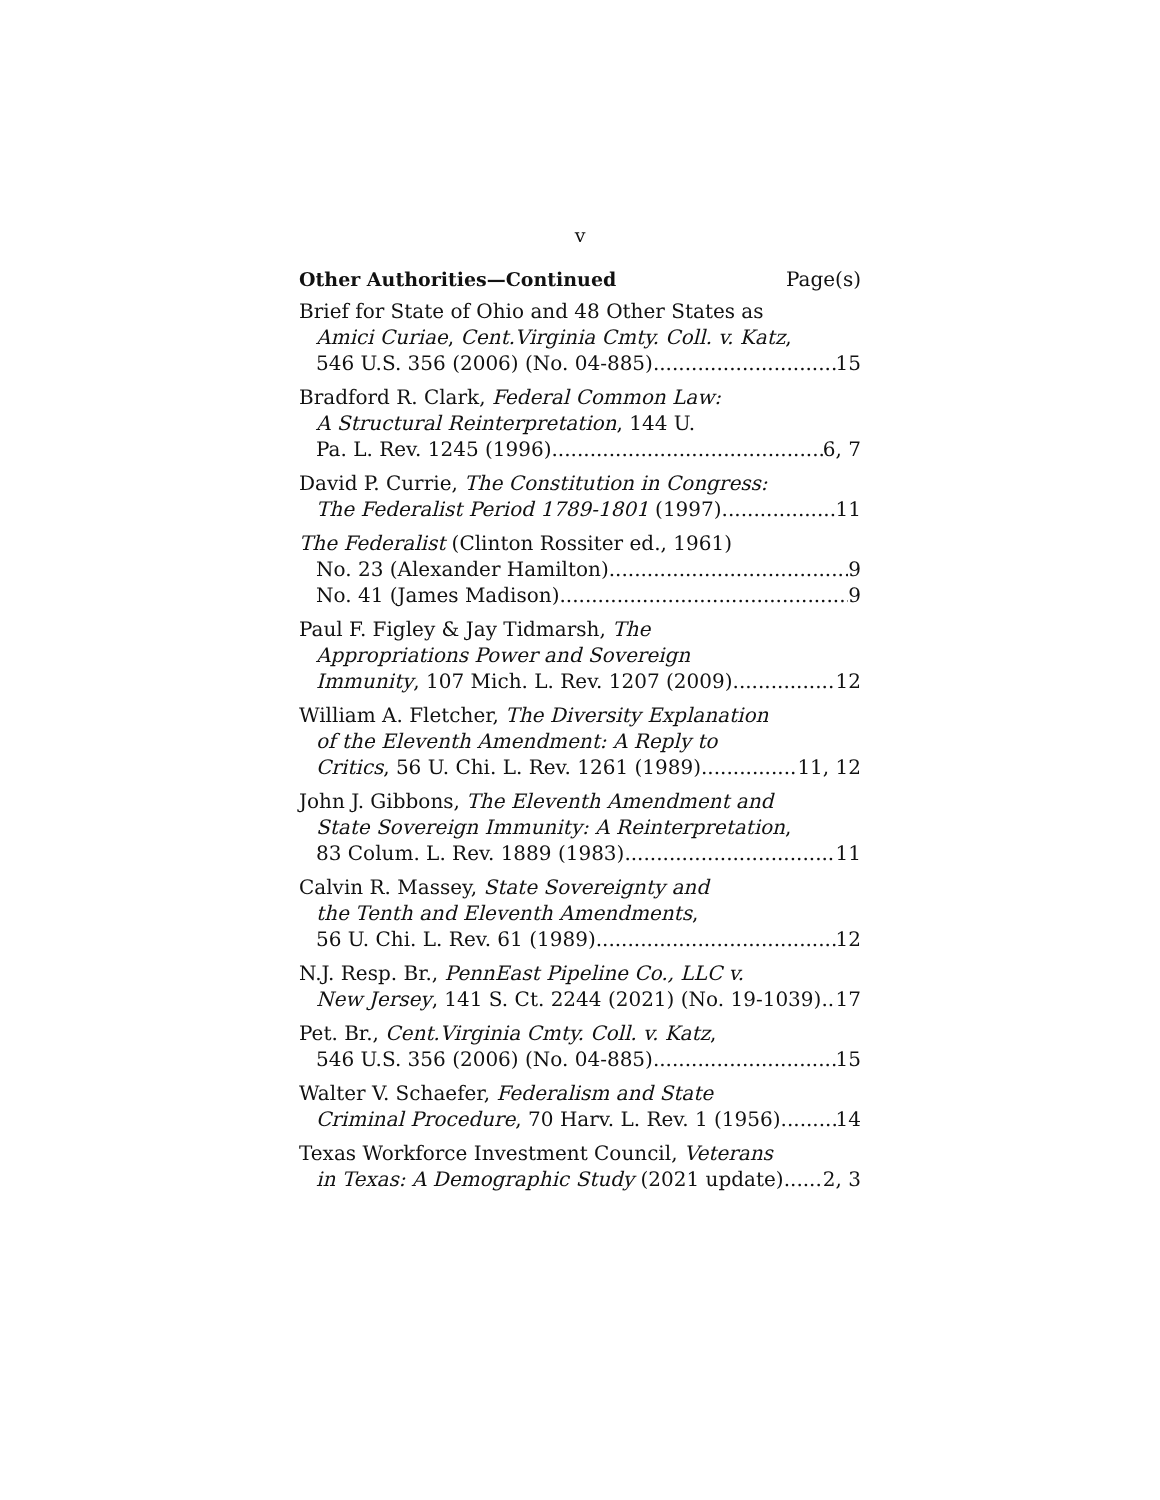v
Other Authorities—Continued Page(s)
Brief for State of Ohio and 48 Other States as
Amici Curiae, Cent.Virginia Cmty. Coll. v. Katz,
546 U.S. 356 (2006) (No. 04-885) 15
Bradford R. Clark, Federal Common Law:
A Structural Reinterpretation, 144 U.
Pa. L. Rev. 1245 (1996) 6, 7
David P. Currie, The Constitution in Congress:
The Federalist Period 1789-1801 (1997) 11
The Federalist (Clinton Rossiter ed., 1961)
No. 23 (Alexander Hamilton) 9
No. 41 (James Madison) 9
Paul F. Figley & Jay Tidmarsh, The
Appropriations Power and Sovereign
Immunity, 107 Mich. L. Rev. 1207 (2009) 12
William A. Fletcher, The Diversity Explanation
of the Eleventh Amendment: A Reply to
Critics, 56 U. Chi. L. Rev. 1261 (1989) 11, 12
John J. Gibbons, The Eleventh Amendment and
State Sovereign Immunity: A Reinterpretation,
83 Colum. L. Rev. 1889 (1983) 11
Calvin R. Massey, State Sovereignty and
the Tenth and Eleventh Amendments,
56 U. Chi. L. Rev. 61 (1989) 12
N.J. Resp. Br., PennEast Pipeline Co., LLC v.
New Jersey, 141 S. Ct. 2244 (2021) (No. 19-1039) 17
Pet. Br., Cent.Virginia Cmty. Coll. v. Katz,
546 U.S. 356 (2006) (No. 04-885) 15
Walter V. Schaefer, Federalism and State
Criminal Procedure, 70 Harv. L. Rev. 1 (1956) 14
Texas Workforce Investment Council, Veterans
in Texas: A Demographic Study (2021 update) 2, 3